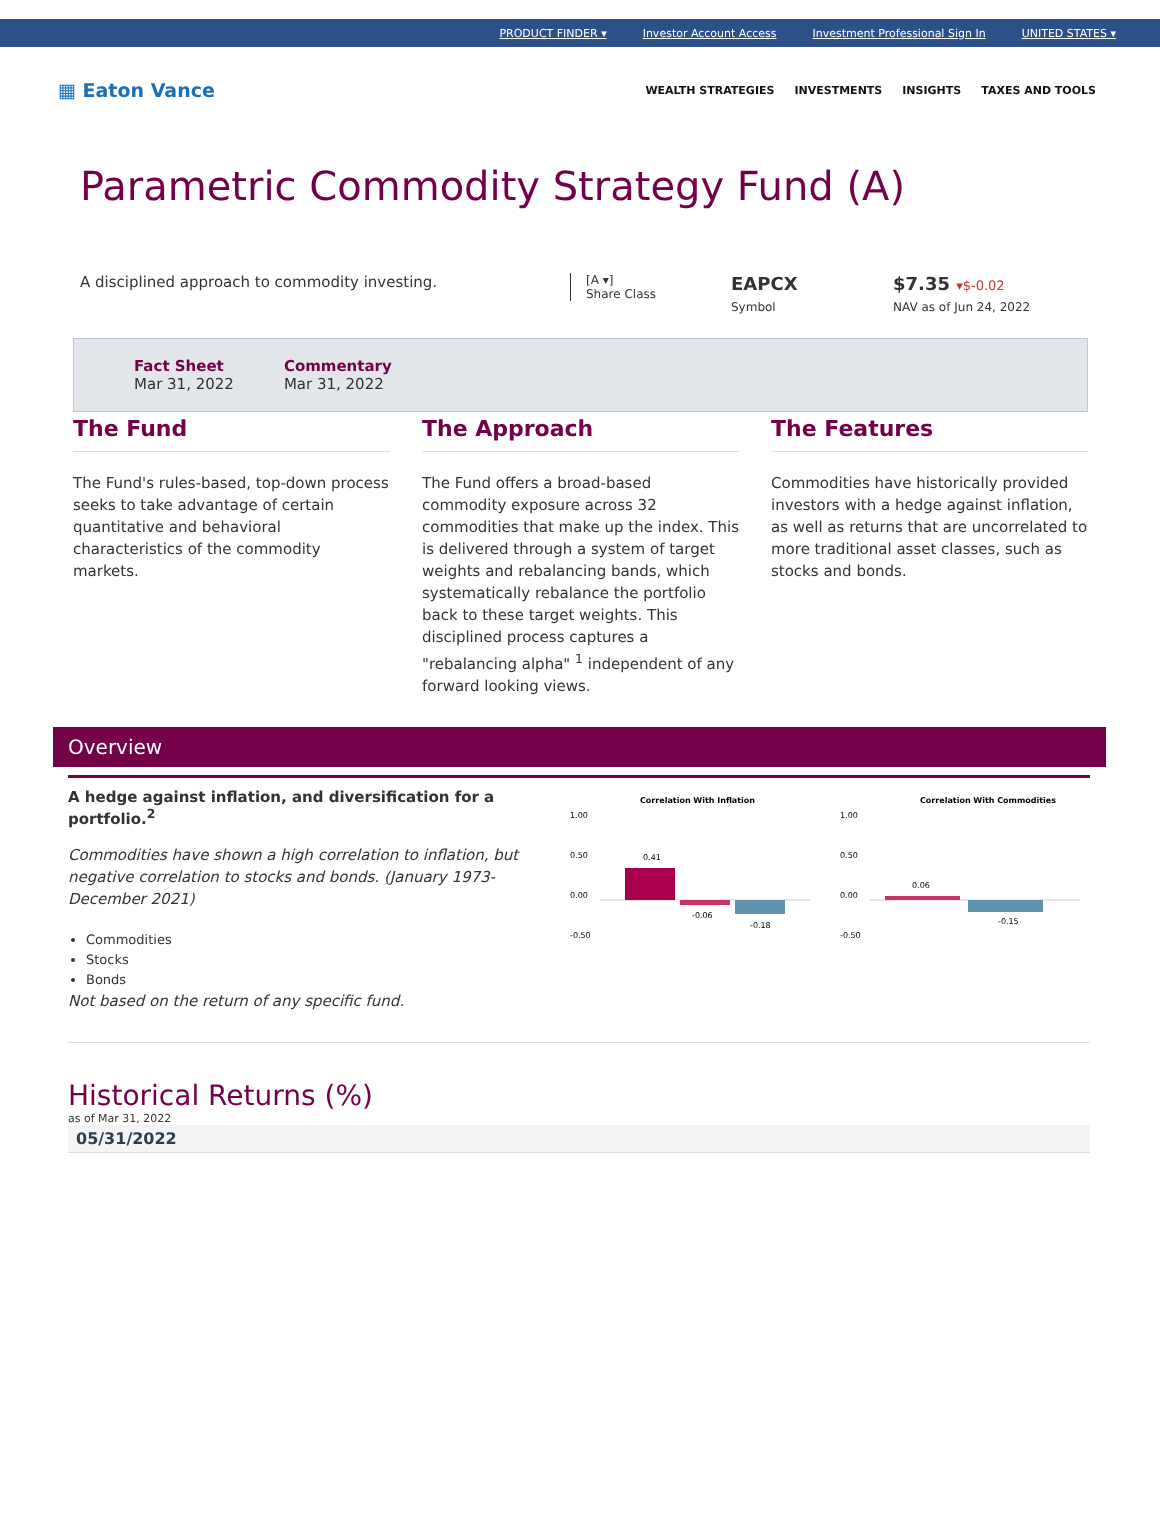PRODUCT FINDER ▾ Investor Account Access Investment Professional Sign In UNITED STATES ▾
▦ Eaton Vance
WEALTH STRATEGIES INVESTMENTS INSIGHTS TAXES AND TOOLS
Parametric Commodity Strategy Fund (A)
A disciplined approach to commodity investing.
[A ▾]
Share Class
EAPCX
Symbol
$7.35 ▾$-0.02
NAV as of Jun 24, 2022
Fact Sheet
Mar 31, 2022
Commentary
Mar 31, 2022
The Fund
The Fund's rules-based, top-down process seeks to take advantage of certain quantitative and behavioral characteristics of the commodity markets.
The Approach
The Fund offers a broad-based commodity exposure across 32 commodities that make up the index. This is delivered through a system of target weights and rebalancing bands, which systematically rebalance the portfolio back to these target weights. This disciplined process captures a "rebalancing alpha" <sup>1</sup> independent of any forward looking views.
The Features
Commodities have historically provided investors with a hedge against inflation, as well as returns that are uncorrelated to more traditional asset classes, such as stocks and bonds.
Overview
A hedge against inflation, and diversification for a portfolio.<sup>2</sup>
Commodities have shown a high correlation to inflation, but negative correlation to stocks and bonds. (January 1973-December 2021)
Commodities
Stocks
Bonds
Not based on the return of any specific fund.
Correlation With Inflation
1.00
0.50
0.00
-0.50
0.41
-0.06
-0.18
Correlation With Commodities
1.00
0.50
0.00
-0.50
0.06
-0.15
Historical Returns (%)
as of Mar 31, 2022
| 05/31/2022 |
| --- |